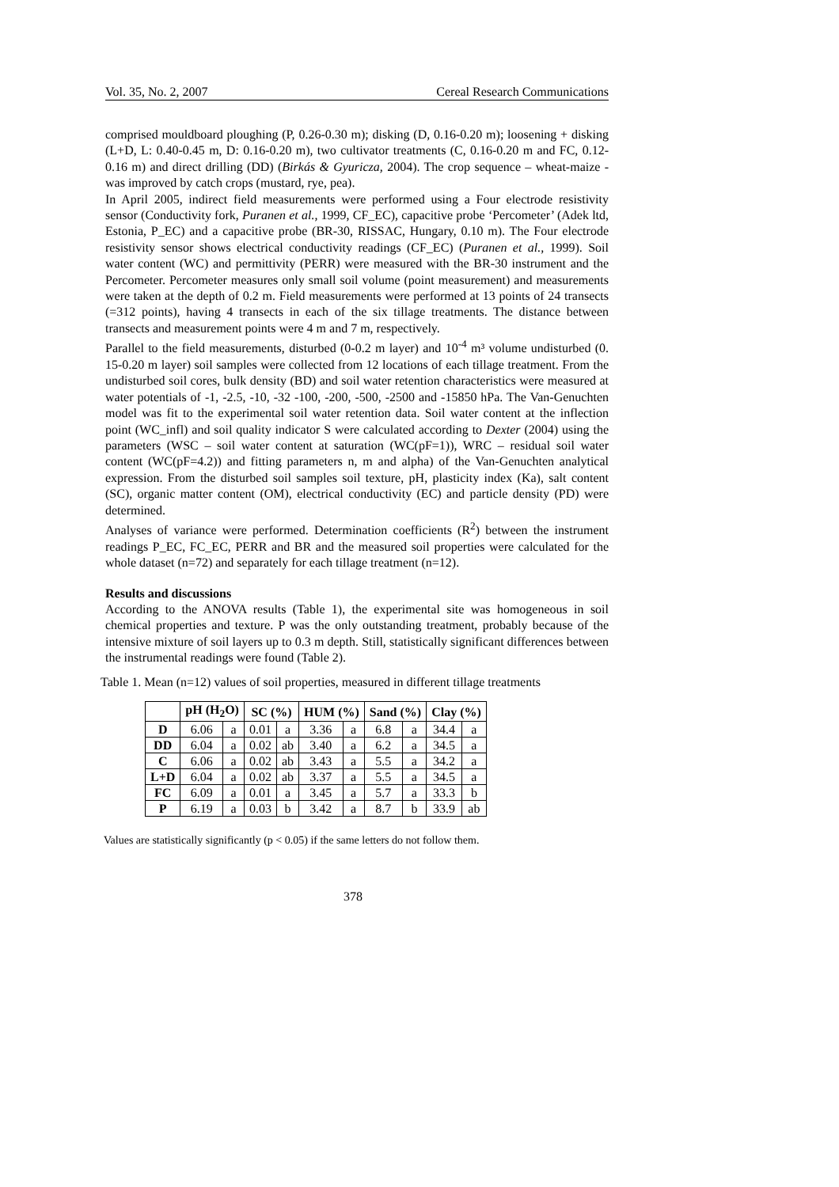Vol. 35, No. 2, 2007 Cereal Research Communications
comprised mouldboard ploughing (P, 0.26-0.30 m); disking (D, 0.16-0.20 m); loosening + disking (L+D, L: 0.40-0.45 m, D: 0.16-0.20 m), two cultivator treatments (C, 0.16-0.20 m and FC, 0.12-0.16 m) and direct drilling (DD) (Birkás & Gyuricza, 2004). The crop sequence – wheat-maize - was improved by catch crops (mustard, rye, pea).
In April 2005, indirect field measurements were performed using a Four electrode resistivity sensor (Conductivity fork, Puranen et al., 1999, CF_EC), capacitive probe ‘Percometer’ (Adek ltd, Estonia, P_EC) and a capacitive probe (BR-30, RISSAC, Hungary, 0.10 m). The Four electrode resistivity sensor shows electrical conductivity readings (CF_EC) (Puranen et al., 1999). Soil water content (WC) and permittivity (PERR) were measured with the BR-30 instrument and the Percometer. Percometer measures only small soil volume (point measurement) and measurements were taken at the depth of 0.2 m. Field measurements were performed at 13 points of 24 transects (=312 points), having 4 transects in each of the six tillage treatments. The distance between transects and measurement points were 4 m and 7 m, respectively.
Parallel to the field measurements, disturbed (0-0.2 m layer) and 10<sup>-4</sup> m³ volume undisturbed (0. 15-0.20 m layer) soil samples were collected from 12 locations of each tillage treatment. From the undisturbed soil cores, bulk density (BD) and soil water retention characteristics were measured at water potentials of -1, -2.5, -10, -32 -100, -200, -500, -2500 and -15850 hPa. The Van-Genuchten model was fit to the experimental soil water retention data. Soil water content at the inflection point (WC_infl) and soil quality indicator S were calculated according to Dexter (2004) using the parameters (WSC – soil water content at saturation (WC(pF=1)), WRC – residual soil water content (WC(pF=4.2)) and fitting parameters n, m and alpha) of the Van-Genuchten analytical expression. From the disturbed soil samples soil texture, pH, plasticity index (Ka), salt content (SC), organic matter content (OM), electrical conductivity (EC) and particle density (PD) were determined.
Analyses of variance were performed. Determination coefficients (R<sup>2</sup>) between the instrument readings P_EC, FC_EC, PERR and BR and the measured soil properties were calculated for the whole dataset (n=72) and separately for each tillage treatment (n=12).
Results and discussions
According to the ANOVA results (Table 1), the experimental site was homogeneous in soil chemical properties and texture. P was the only outstanding treatment, probably because of the intensive mixture of soil layers up to 0.3 m depth. Still, statistically significant differences between the instrumental readings were found (Table 2).
Table 1. Mean (n=12) values of soil properties, measured in different tillage treatments
| | pH (H<sub>2</sub>O) | | SC (%) | | HUM (%) | | Sand (%) | | Clay (%) | |
| --- | --- | --- | --- | --- | --- | --- | --- | --- | --- | --- |
| D | 6.06 | a | 0.01 | a | 3.36 | a | 6.8 | a | 34.4 | a |
| DD | 6.04 | a | 0.02 | ab | 3.40 | a | 6.2 | a | 34.5 | a |
| C | 6.06 | a | 0.02 | ab | 3.43 | a | 5.5 | a | 34.2 | a |
| L+D | 6.04 | a | 0.02 | ab | 3.37 | a | 5.5 | a | 34.5 | a |
| FC | 6.09 | a | 0.01 | a | 3.45 | a | 5.7 | a | 33.3 | b |
| P | 6.19 | a | 0.03 | b | 3.42 | a | 8.7 | b | 33.9 | ab |
Values are statistically significantly (p < 0.05) if the same letters do not follow them.
378